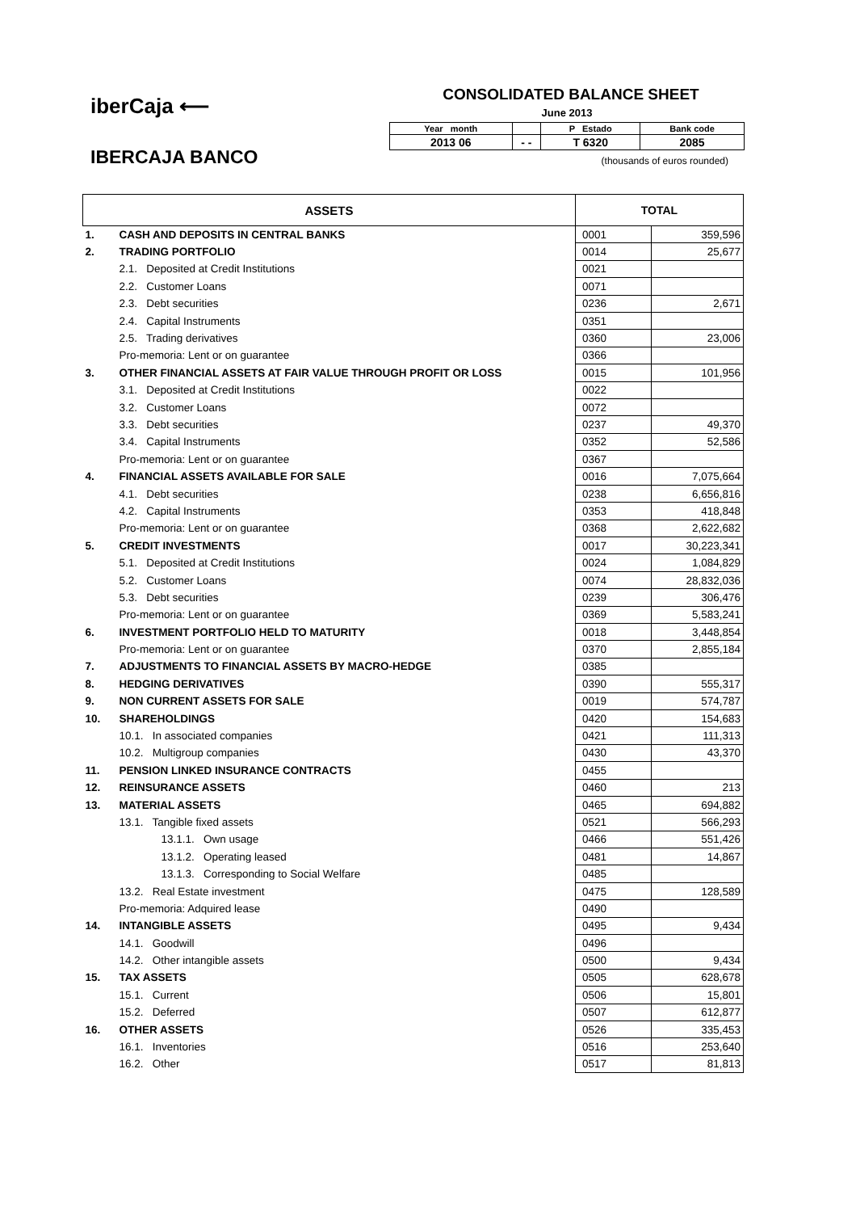iberCaja ⟵
IBERCAJA BANCO
CONSOLIDATED BALANCE SHEET
June 2013
| Year month | | P Estado | Bank code |
| 2013 06 | - - | T 6320 | 2085 |
(thousands of euros rounded)
| ASSETS | | TOTAL | |
| --- | --- | --- | --- |
| 1. | CASH AND DEPOSITS IN CENTRAL BANKS | 0001 | 359,596 |
| 2. | TRADING PORTFOLIO | 0014 | 25,677 |
| | 2.1. Deposited at Credit Institutions | 0021 | |
| | 2.2. Customer Loans | 0071 | |
| | 2.3. Debt securities | 0236 | 2,671 |
| | 2.4. Capital Instruments | 0351 | |
| | 2.5. Trading derivatives | 0360 | 23,006 |
| | Pro-memoria: Lent or on guarantee | 0366 | |
| 3. | OTHER FINANCIAL ASSETS AT FAIR VALUE THROUGH PROFIT OR LOSS | 0015 | 101,956 |
| | 3.1. Deposited at Credit Institutions | 0022 | |
| | 3.2. Customer Loans | 0072 | |
| | 3.3. Debt securities | 0237 | 49,370 |
| | 3.4. Capital Instruments | 0352 | 52,586 |
| | Pro-memoria: Lent or on guarantee | 0367 | |
| 4. | FINANCIAL ASSETS AVAILABLE FOR SALE | 0016 | 7,075,664 |
| | 4.1. Debt securities | 0238 | 6,656,816 |
| | 4.2. Capital Instruments | 0353 | 418,848 |
| | Pro-memoria: Lent or on guarantee | 0368 | 2,622,682 |
| 5. | CREDIT INVESTMENTS | 0017 | 30,223,341 |
| | 5.1. Deposited at Credit Institutions | 0024 | 1,084,829 |
| | 5.2. Customer Loans | 0074 | 28,832,036 |
| | 5.3. Debt securities | 0239 | 306,476 |
| | Pro-memoria: Lent or on guarantee | 0369 | 5,583,241 |
| 6. | INVESTMENT PORTFOLIO HELD TO MATURITY | 0018 | 3,448,854 |
| | Pro-memoria: Lent or on guarantee | 0370 | 2,855,184 |
| 7. | ADJUSTMENTS TO FINANCIAL ASSETS BY MACRO-HEDGE | 0385 | |
| 8. | HEDGING DERIVATIVES | 0390 | 555,317 |
| 9. | NON CURRENT ASSETS FOR SALE | 0019 | 574,787 |
| 10. | SHAREHOLDINGS | 0420 | 154,683 |
| | 10.1. In associated companies | 0421 | 111,313 |
| | 10.2. Multigroup companies | 0430 | 43,370 |
| 11. | PENSION LINKED INSURANCE CONTRACTS | 0455 | |
| 12. | REINSURANCE ASSETS | 0460 | 213 |
| 13. | MATERIAL ASSETS | 0465 | 694,882 |
| | 13.1. Tangible fixed assets | 0521 | 566,293 |
| | 13.1.1. Own usage | 0466 | 551,426 |
| | 13.1.2. Operating leased | 0481 | 14,867 |
| | 13.1.3. Corresponding to Social Welfare | 0485 | |
| | 13.2. Real Estate investment | 0475 | 128,589 |
| | Pro-memoria: Adquired lease | 0490 | |
| 14. | INTANGIBLE ASSETS | 0495 | 9,434 |
| | 14.1. Goodwill | 0496 | |
| | 14.2. Other intangible assets | 0500 | 9,434 |
| 15. | TAX ASSETS | 0505 | 628,678 |
| | 15.1. Current | 0506 | 15,801 |
| | 15.2. Deferred | 0507 | 612,877 |
| 16. | OTHER ASSETS | 0526 | 335,453 |
| | 16.1. Inventories | 0516 | 253,640 |
| | 16.2. Other | 0517 | 81,813 |